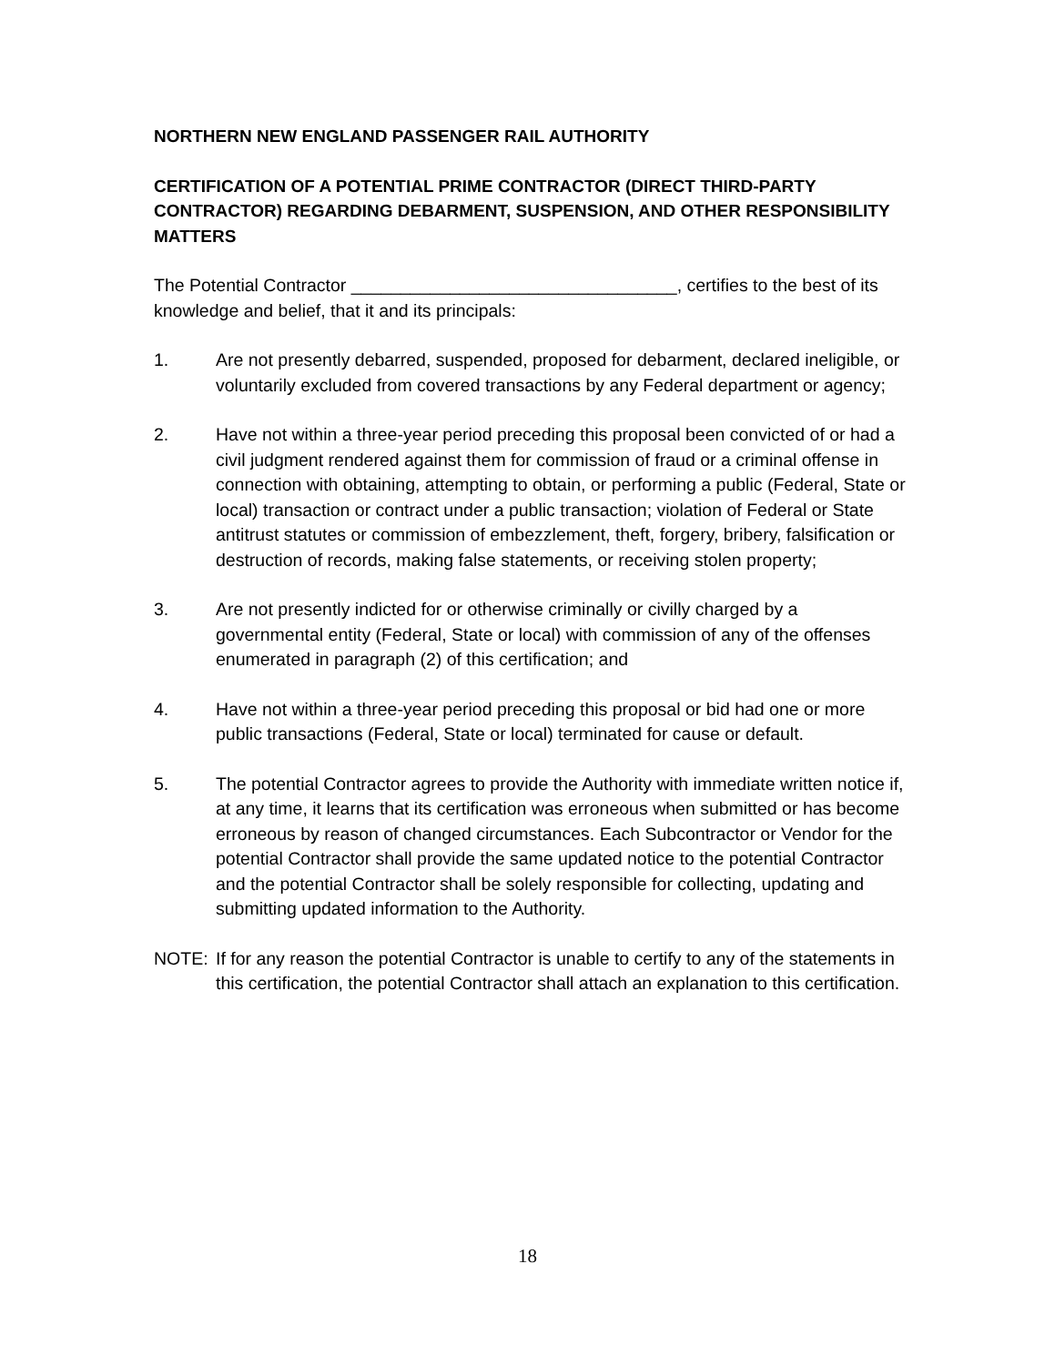NORTHERN NEW ENGLAND PASSENGER RAIL AUTHORITY
CERTIFICATION OF A POTENTIAL PRIME CONTRACTOR (DIRECT THIRD-PARTY CONTRACTOR) REGARDING DEBARMENT, SUSPENSION, AND OTHER RESPONSIBILITY MATTERS
The Potential Contractor _________________________________, certifies to the best of its knowledge and belief, that it and its principals:
1. Are not presently debarred, suspended, proposed for debarment, declared ineligible, or voluntarily excluded from covered transactions by any Federal department or agency;
2. Have not within a three-year period preceding this proposal been convicted of or had a civil judgment rendered against them for commission of fraud or a criminal offense in connection with obtaining, attempting to obtain, or performing a public (Federal, State or local) transaction or contract under a public transaction; violation of Federal or State antitrust statutes or commission of embezzlement, theft, forgery, bribery, falsification or destruction of records, making false statements, or receiving stolen property;
3. Are not presently indicted for or otherwise criminally or civilly charged by a governmental entity (Federal, State or local) with commission of any of the offenses enumerated in paragraph (2) of this certification; and
4. Have not within a three-year period preceding this proposal or bid had one or more public transactions (Federal, State or local) terminated for cause or default.
5. The potential Contractor agrees to provide the Authority with immediate written notice if, at any time, it learns that its certification was erroneous when submitted or has become erroneous by reason of changed circumstances. Each Subcontractor or Vendor for the potential Contractor shall provide the same updated notice to the potential Contractor and the potential Contractor shall be solely responsible for collecting, updating and submitting updated information to the Authority.
NOTE: If for any reason the potential Contractor is unable to certify to any of the statements in this certification, the potential Contractor shall attach an explanation to this certification.
18